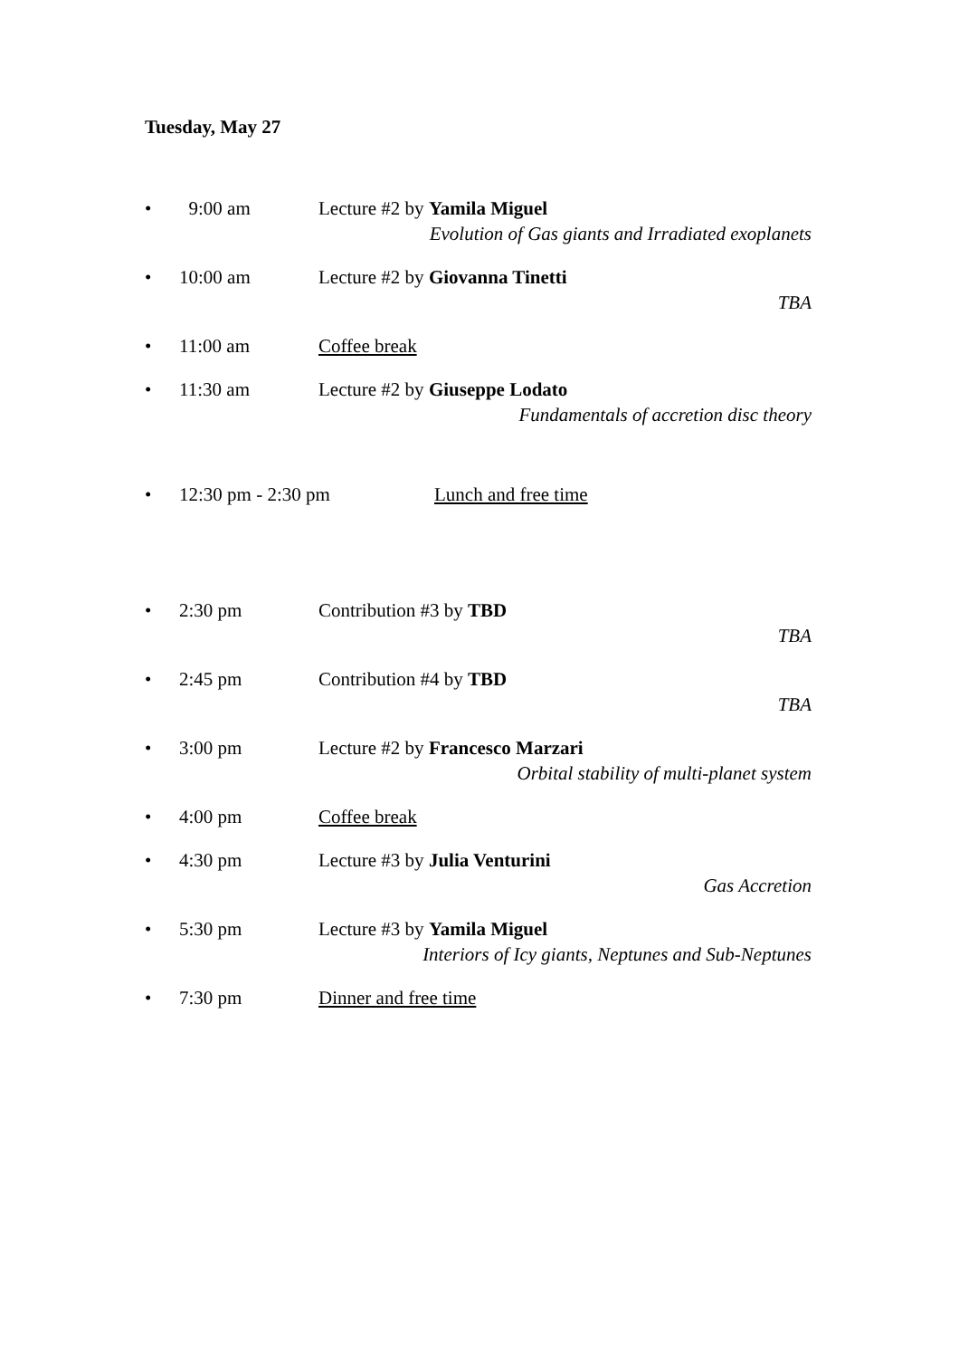Tuesday, May 27
• 9:00 am Lecture #2 by Yamila Miguel
Evolution of Gas giants and Irradiated exoplanets
• 10:00 am Lecture #2 by Giovanna Tinetti
TBA
• 11:00 am Coffee break
• 11:30 am Lecture #2 by Giuseppe Lodato
Fundamentals of accretion disc theory
• 12:30 pm - 2:30 pm Lunch and free time
• 2:30 pm Contribution #3 by TBD
TBA
• 2:45 pm Contribution #4 by TBD
TBA
• 3:00 pm Lecture #2 by Francesco Marzari
Orbital stability of multi-planet system
• 4:00 pm Coffee break
• 4:30 pm Lecture #3 by Julia Venturini
Gas Accretion
• 5:30 pm Lecture #3 by Yamila Miguel
Interiors of Icy giants, Neptunes and Sub-Neptunes
• 7:30 pm Dinner and free time